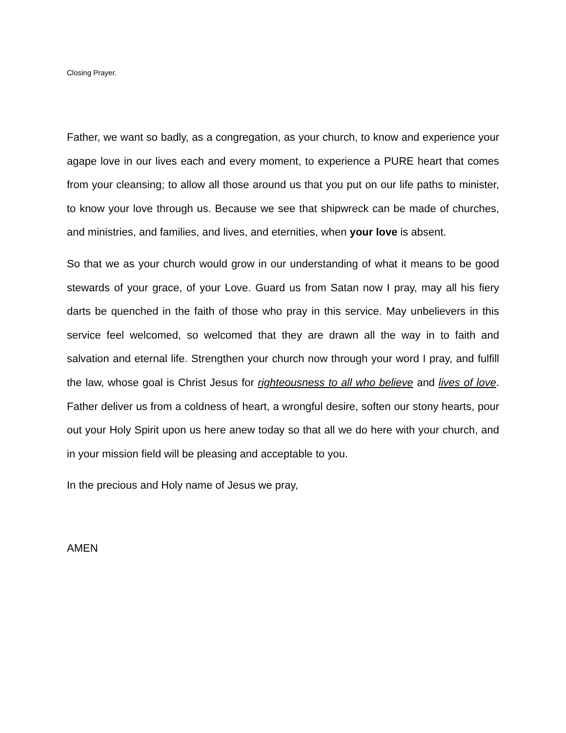Closing Prayer.
Father, we want so badly, as a congregation, as your church, to know and experience your agape love in our lives each and every moment, to experience a PURE heart that comes from your cleansing; to allow all those around us that you put on our life paths to minister, to know your love through us. Because we see that shipwreck can be made of churches, and ministries, and families, and lives, and eternities, when your love is absent.
So that we as your church would grow in our understanding of what it means to be good stewards of your grace, of your Love. Guard us from Satan now I pray, may all his fiery darts be quenched in the faith of those who pray in this service. May unbelievers in this service feel welcomed, so welcomed that they are drawn all the way in to faith and salvation and eternal life. Strengthen your church now through your word I pray, and fulfill the law, whose goal is Christ Jesus for righteousness to all who believe and lives of love. Father deliver us from a coldness of heart, a wrongful desire, soften our stony hearts, pour out your Holy Spirit upon us here anew today so that all we do here with your church, and in your mission field will be pleasing and acceptable to you.
In the precious and Holy name of Jesus we pray,
AMEN